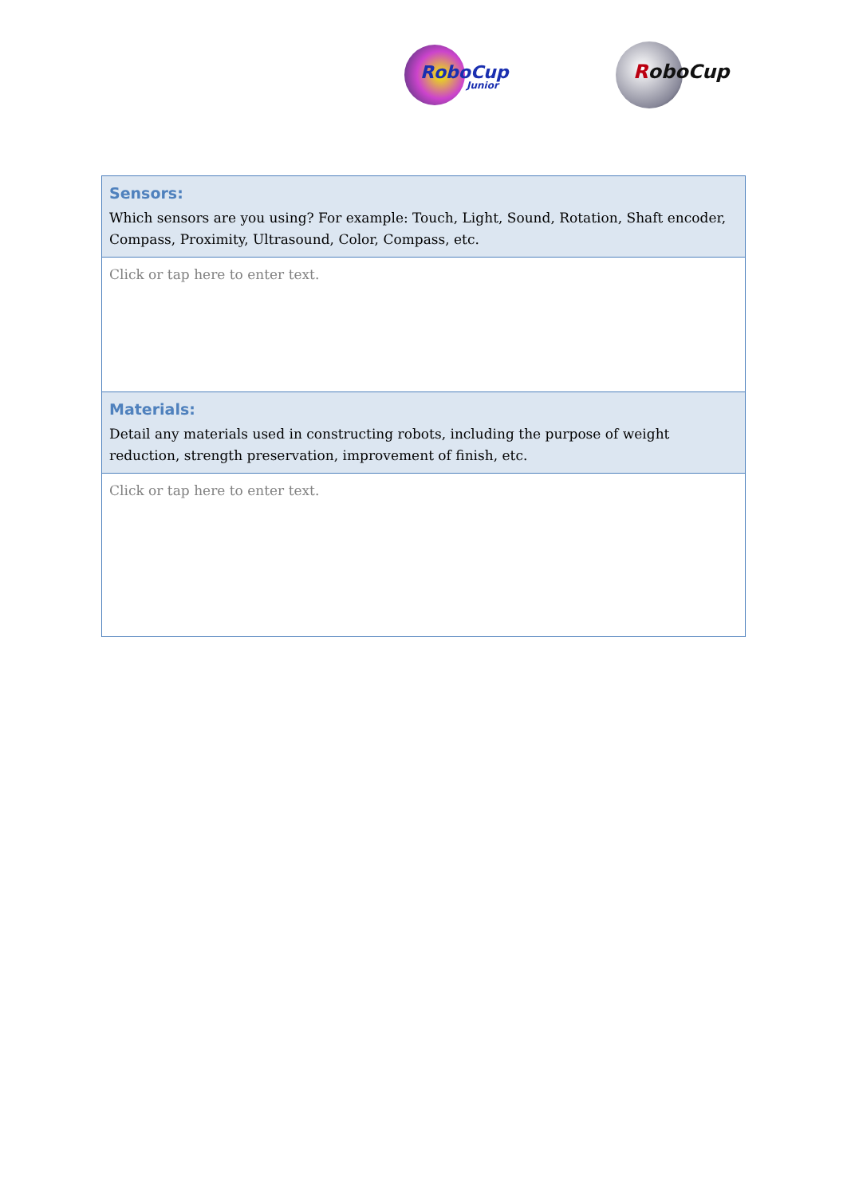RoboCup
Junior
RoboCup
| Sensors: Which sensors are you using? For example: Touch, Light, Sound, Rotation, Shaft encoder, Compass, Proximity, Ultrasound, Color, Compass, etc. |
| Click or tap here to enter text. |
| Materials: Detail any materials used in constructing robots, including the purpose of weight reduction, strength preservation, improvement of finish, etc. |
| Click or tap here to enter text. |